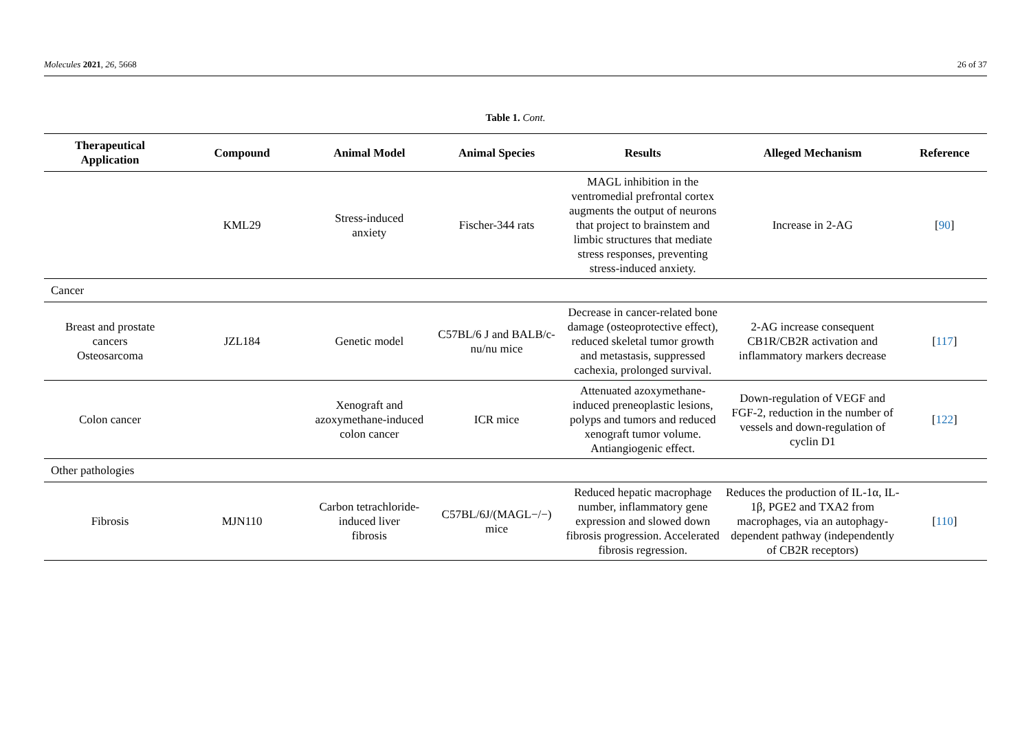Molecules 2021, 26, 5668 26 of 37
Table 1. Cont.
| Therapeutical Application | Compound | Animal Model | Animal Species | Results | Alleged Mechanism | Reference |
| --- | --- | --- | --- | --- | --- | --- |
| | KML29 | Stress-induced anxiety | Fischer-344 rats | MAGL inhibition in the ventromedial prefrontal cortex augments the output of neurons that project to brainstem and limbic structures that mediate stress responses, preventing stress-induced anxiety. | Increase in 2-AG | [ 90 ] |
| Cancer | | | | | | |
| Breast and prostate cancers Osteosarcoma | JZL184 | Genetic model | C57BL/6 J and BALB/c-nu/nu mice | Decrease in cancer-related bone damage (osteoprotective effect), reduced skeletal tumor growth and metastasis, suppressed cachexia, prolonged survival. | 2-AG increase consequent CB1R/CB2R activation and inflammatory markers decrease | [ 117 ] |
| Colon cancer | | Xenograft and azoxymethane-induced colon cancer | ICR mice | Attenuated azoxymethane-induced preneoplastic lesions, polyps and tumors and reduced xenograft tumor volume. Antiangiogenic effect. | Down-regulation of VEGF and FGF-2, reduction in the number of vessels and down-regulation of cyclin D1 | [ 122 ] |
| Other pathologies | | | | | | |
| Fibrosis | MJN110 | Carbon tetrachloride-induced liver fibrosis | C57BL/6J/(MAGL−/−) mice | Reduced hepatic macrophage number, inflammatory gene expression and slowed down fibrosis progression. Accelerated fibrosis regression. | Reduces the production of IL-1α, IL-1β, PGE2 and TXA2 from macrophages, via an autophagy-dependent pathway (independently of CB2R receptors) | [ 110 ] |